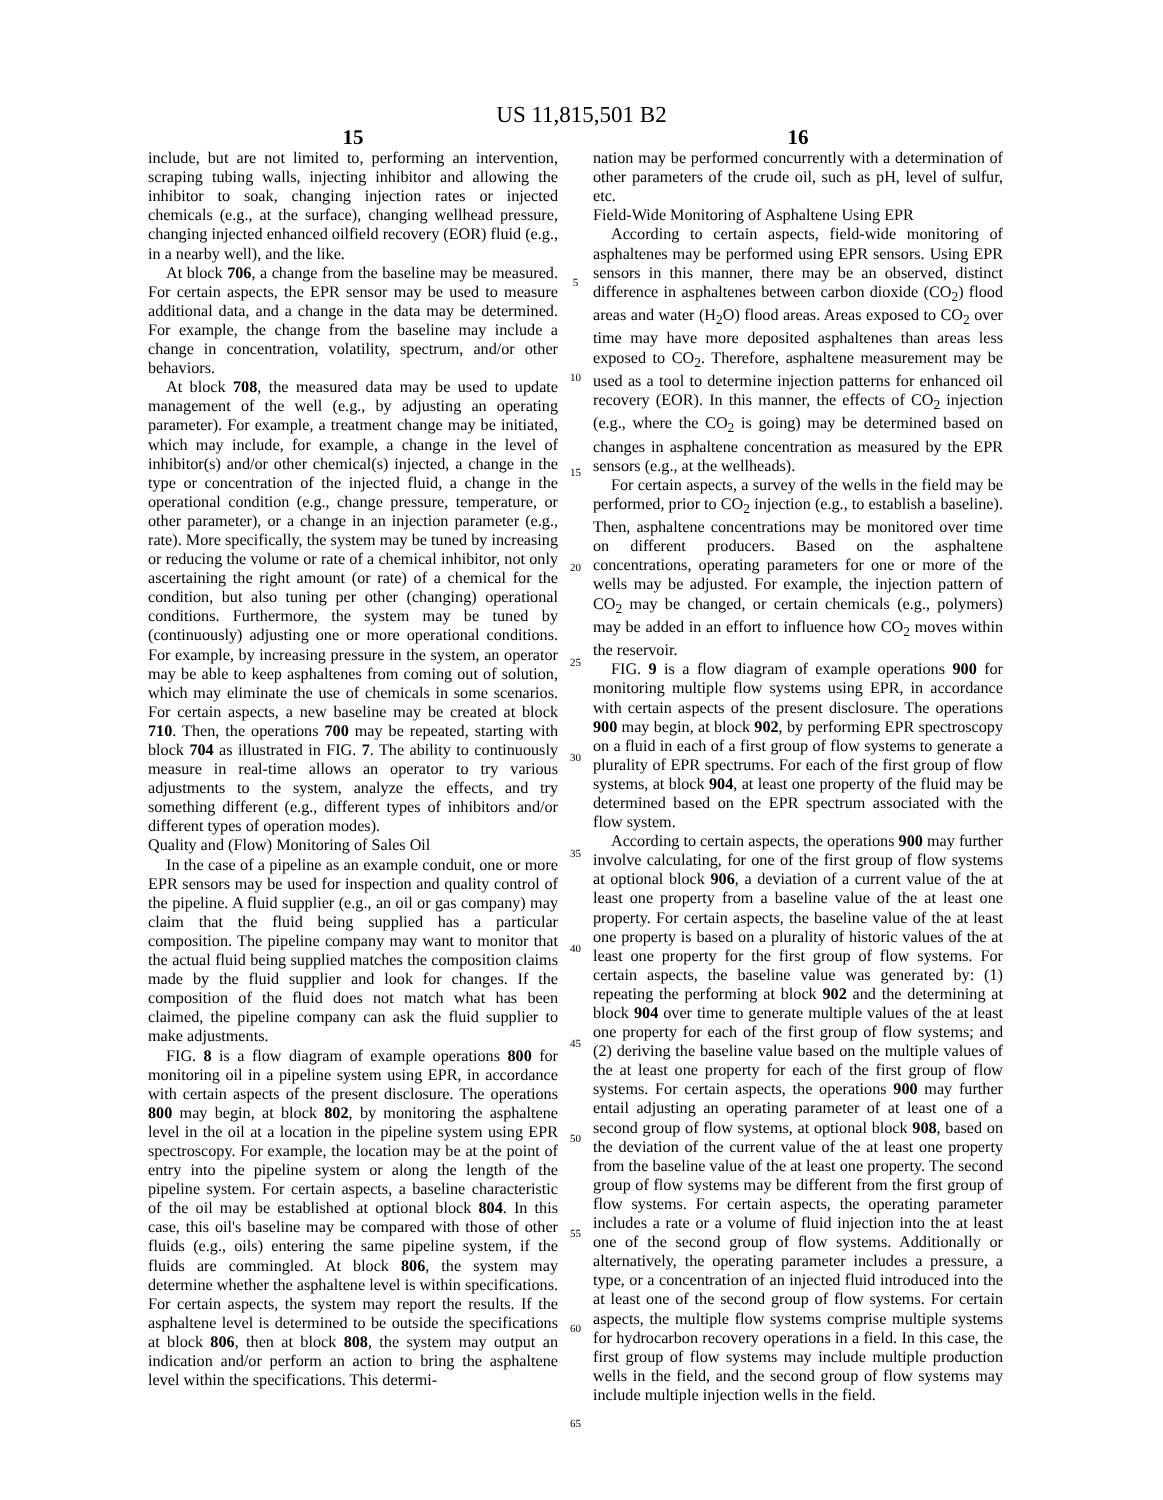US 11,815,501 B2
15
include, but are not limited to, performing an intervention, scraping tubing walls, injecting inhibitor and allowing the inhibitor to soak, changing injection rates or injected chemicals (e.g., at the surface), changing wellhead pressure, changing injected enhanced oilfield recovery (EOR) fluid (e.g., in a nearby well), and the like.
At block 706, a change from the baseline may be measured. For certain aspects, the EPR sensor may be used to measure additional data, and a change in the data may be determined. For example, the change from the baseline may include a change in concentration, volatility, spectrum, and/or other behaviors.
At block 708, the measured data may be used to update management of the well (e.g., by adjusting an operating parameter). For example, a treatment change may be initiated, which may include, for example, a change in the level of inhibitor(s) and/or other chemical(s) injected, a change in the type or concentration of the injected fluid, a change in the operational condition (e.g., change pressure, temperature, or other parameter), or a change in an injection parameter (e.g., rate). More specifically, the system may be tuned by increasing or reducing the volume or rate of a chemical inhibitor, not only ascertaining the right amount (or rate) of a chemical for the condition, but also tuning per other (changing) operational conditions. Furthermore, the system may be tuned by (continuously) adjusting one or more operational conditions. For example, by increasing pressure in the system, an operator may be able to keep asphaltenes from coming out of solution, which may eliminate the use of chemicals in some scenarios. For certain aspects, a new baseline may be created at block 710. Then, the operations 700 may be repeated, starting with block 704 as illustrated in FIG. 7. The ability to continuously measure in real-time allows an operator to try various adjustments to the system, analyze the effects, and try something different (e.g., different types of inhibitors and/or different types of operation modes).
Quality and (Flow) Monitoring of Sales Oil
In the case of a pipeline as an example conduit, one or more EPR sensors may be used for inspection and quality control of the pipeline. A fluid supplier (e.g., an oil or gas company) may claim that the fluid being supplied has a particular composition. The pipeline company may want to monitor that the actual fluid being supplied matches the composition claims made by the fluid supplier and look for changes. If the composition of the fluid does not match what has been claimed, the pipeline company can ask the fluid supplier to make adjustments.
FIG. 8 is a flow diagram of example operations 800 for monitoring oil in a pipeline system using EPR, in accordance with certain aspects of the present disclosure. The operations 800 may begin, at block 802, by monitoring the asphaltene level in the oil at a location in the pipeline system using EPR spectroscopy. For example, the location may be at the point of entry into the pipeline system or along the length of the pipeline system. For certain aspects, a baseline characteristic of the oil may be established at optional block 804. In this case, this oil's baseline may be compared with those of other fluids (e.g., oils) entering the same pipeline system, if the fluids are commingled. At block 806, the system may determine whether the asphaltene level is within specifications. For certain aspects, the system may report the results. If the asphaltene level is determined to be outside the specifications at block 806, then at block 808, the system may output an indication and/or perform an action to bring the asphaltene level within the specifications. This determi-
5
10
15
20
25
30
35
40
45
50
55
60
65
16
nation may be performed concurrently with a determination of other parameters of the crude oil, such as pH, level of sulfur, etc.
Field-Wide Monitoring of Asphaltene Using EPR
According to certain aspects, field-wide monitoring of asphaltenes may be performed using EPR sensors. Using EPR sensors in this manner, there may be an observed, distinct difference in asphaltenes between carbon dioxide (CO<sub>2</sub>) flood areas and water (H<sub>2</sub>O) flood areas. Areas exposed to CO<sub>2</sub> over time may have more deposited asphaltenes than areas less exposed to CO<sub>2</sub>. Therefore, asphaltene measurement may be used as a tool to determine injection patterns for enhanced oil recovery (EOR). In this manner, the effects of CO<sub>2</sub> injection (e.g., where the CO<sub>2</sub> is going) may be determined based on changes in asphaltene concentration as measured by the EPR sensors (e.g., at the wellheads).
For certain aspects, a survey of the wells in the field may be performed, prior to CO<sub>2</sub> injection (e.g., to establish a baseline). Then, asphaltene concentrations may be monitored over time on different producers. Based on the asphaltene concentrations, operating parameters for one or more of the wells may be adjusted. For example, the injection pattern of CO<sub>2</sub> may be changed, or certain chemicals (e.g., polymers) may be added in an effort to influence how CO<sub>2</sub> moves within the reservoir.
FIG. 9 is a flow diagram of example operations 900 for monitoring multiple flow systems using EPR, in accordance with certain aspects of the present disclosure. The operations 900 may begin, at block 902, by performing EPR spectroscopy on a fluid in each of a first group of flow systems to generate a plurality of EPR spectrums. For each of the first group of flow systems, at block 904, at least one property of the fluid may be determined based on the EPR spectrum associated with the flow system.
According to certain aspects, the operations 900 may further involve calculating, for one of the first group of flow systems at optional block 906, a deviation of a current value of the at least one property from a baseline value of the at least one property. For certain aspects, the baseline value of the at least one property is based on a plurality of historic values of the at least one property for the first group of flow systems. For certain aspects, the baseline value was generated by: (1) repeating the performing at block 902 and the determining at block 904 over time to generate multiple values of the at least one property for each of the first group of flow systems; and (2) deriving the baseline value based on the multiple values of the at least one property for each of the first group of flow systems. For certain aspects, the operations 900 may further entail adjusting an operating parameter of at least one of a second group of flow systems, at optional block 908, based on the deviation of the current value of the at least one property from the baseline value of the at least one property. The second group of flow systems may be different from the first group of flow systems. For certain aspects, the operating parameter includes a rate or a volume of fluid injection into the at least one of the second group of flow systems. Additionally or alternatively, the operating parameter includes a pressure, a type, or a concentration of an injected fluid introduced into the at least one of the second group of flow systems. For certain aspects, the multiple flow systems comprise multiple systems for hydrocarbon recovery operations in a field. In this case, the first group of flow systems may include multiple production wells in the field, and the second group of flow systems may include multiple injection wells in the field.